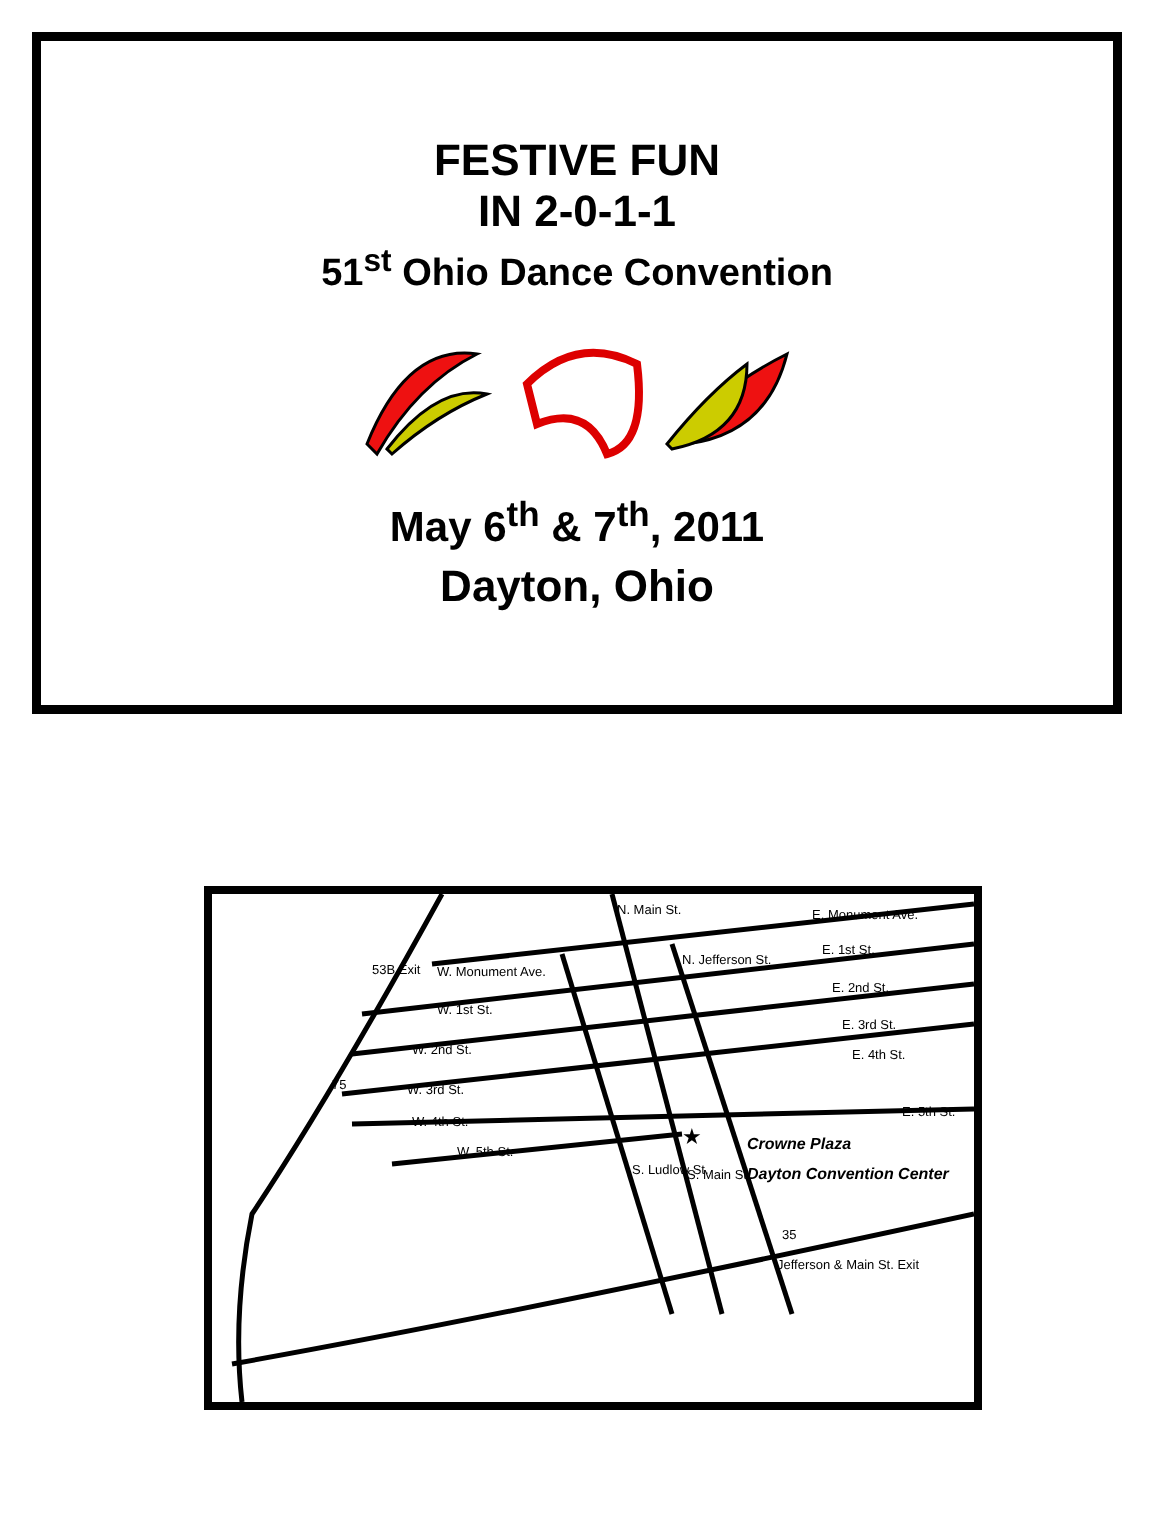FESTIVE FUN
IN 2-0-1-1
51<sup>st</sup> Ohio Dance Convention
May 6<sup>th</sup> & 7<sup>th</sup>, 2011
Dayton, Ohio
53B Exit
W. Monument Ave.
W. 1st St.
W. 2nd St.
W. 3rd St.
W. 4th St.
W. 5th St.
N. Main St.
N. Jefferson St.
E. Monument Ave.
E. 1st St.
E. 2nd St.
E. 3rd St.
E. 4th St.
E. 5th St.
75
★
Crowne Plaza
Dayton Convention Center
S. Ludlow St.
S. Main St.
35
Jefferson & Main St. Exit